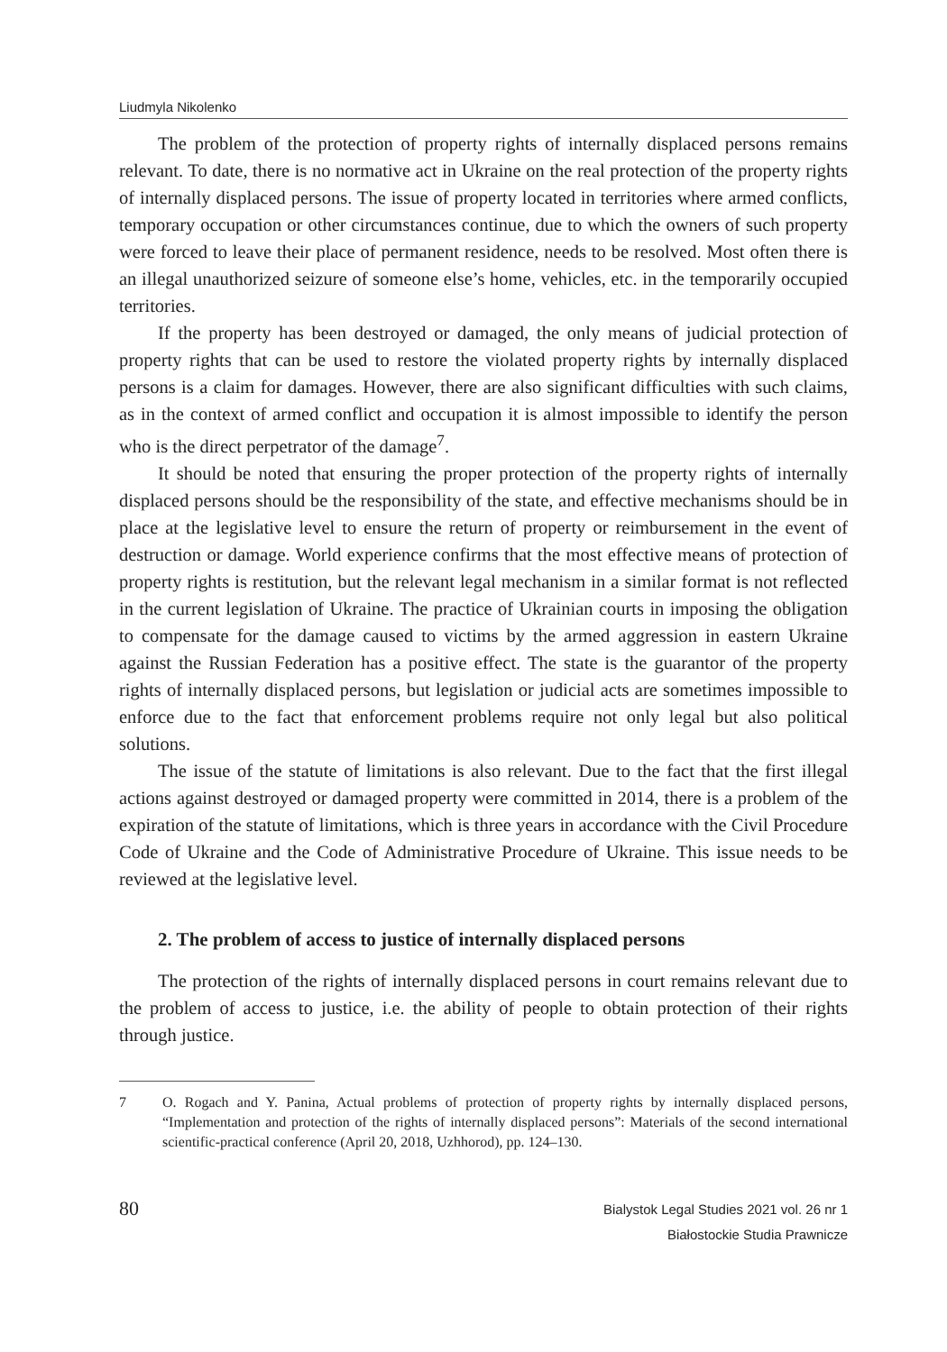Liudmyla Nikolenko
The problem of the protection of property rights of internally displaced persons remains relevant. To date, there is no normative act in Ukraine on the real protection of the property rights of internally displaced persons. The issue of property located in territories where armed conflicts, temporary occupation or other circumstances continue, due to which the owners of such property were forced to leave their place of permanent residence, needs to be resolved. Most often there is an illegal unauthorized seizure of someone else’s home, vehicles, etc. in the temporarily occupied territories.
If the property has been destroyed or damaged, the only means of judicial protection of property rights that can be used to restore the violated property rights by internally displaced persons is a claim for damages. However, there are also significant difficulties with such claims, as in the context of armed conflict and occupation it is almost impossible to identify the person who is the direct perpetrator of the damage<sup>7</sup>.
It should be noted that ensuring the proper protection of the property rights of internally displaced persons should be the responsibility of the state, and effective mechanisms should be in place at the legislative level to ensure the return of property or reimbursement in the event of destruction or damage. World experience confirms that the most effective means of protection of property rights is restitution, but the relevant legal mechanism in a similar format is not reflected in the current legislation of Ukraine. The practice of Ukrainian courts in imposing the obligation to compensate for the damage caused to victims by the armed aggression in eastern Ukraine against the Russian Federation has a positive effect. The state is the guarantor of the property rights of internally displaced persons, but legislation or judicial acts are sometimes impossible to enforce due to the fact that enforcement problems require not only legal but also political solutions.
The issue of the statute of limitations is also relevant. Due to the fact that the first illegal actions against destroyed or damaged property were committed in 2014, there is a problem of the expiration of the statute of limitations, which is three years in accordance with the Civil Procedure Code of Ukraine and the Code of Administrative Procedure of Ukraine. This issue needs to be reviewed at the legislative level.
2. The problem of access to justice of internally displaced persons
The protection of the rights of internally displaced persons in court remains relevant due to the problem of access to justice, i.e. the ability of people to obtain protection of their rights through justice.
7 O. Rogach and Y. Panina, Actual problems of protection of property rights by internally displaced persons, “Implementation and protection of the rights of internally displaced persons”: Materials of the second international scientific-practical conference (April 20, 2018, Uzhhorod), pp. 124–130.
80
Bialystok Legal Studies 2021 vol. 26 nr 1
Białostockie Studia Prawnicze